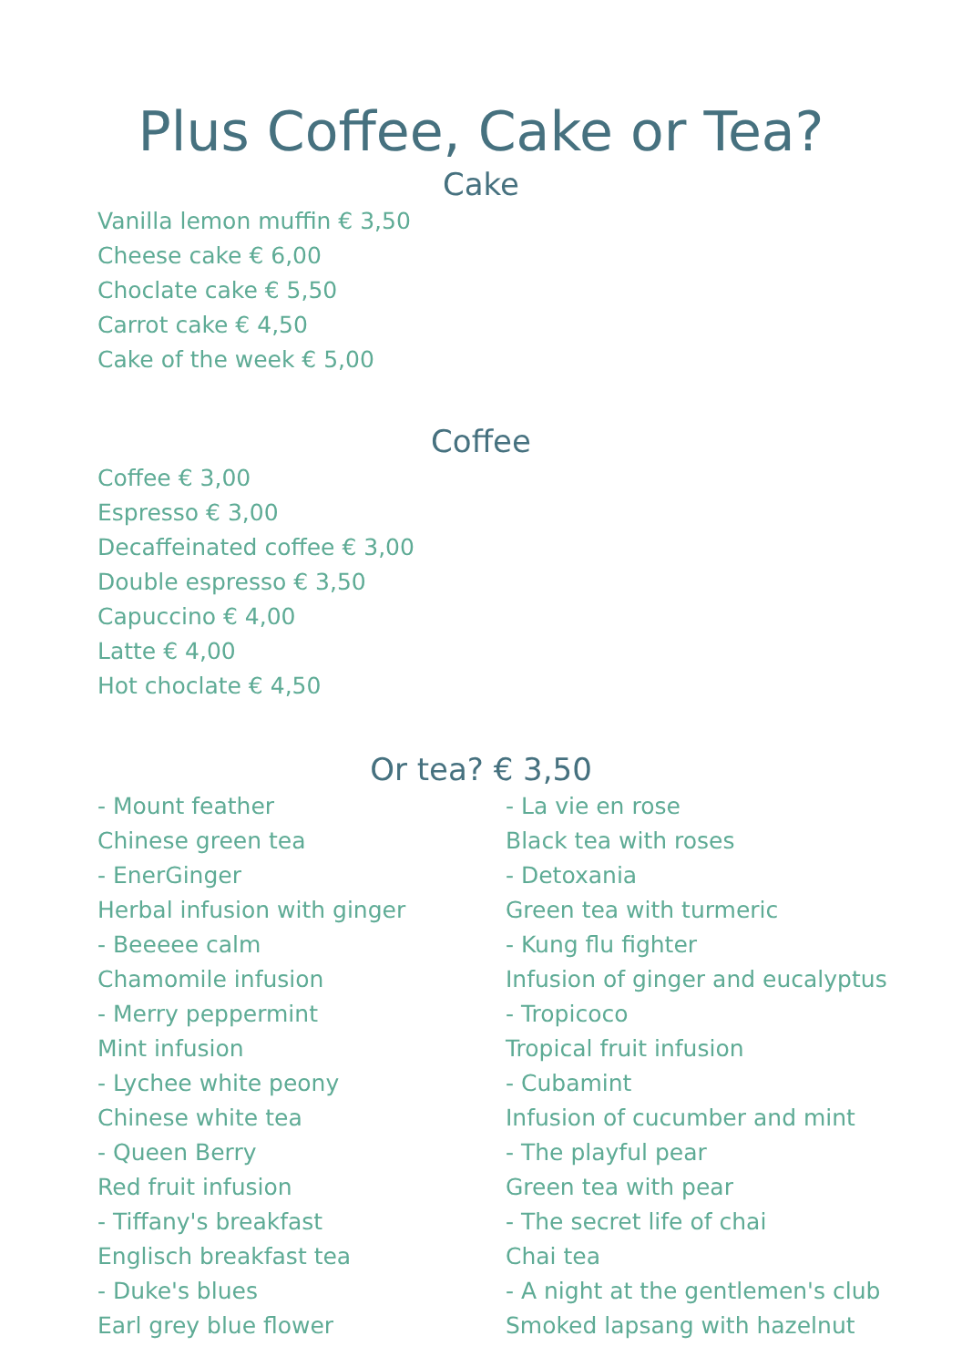Plus Coffee, Cake or Tea?
Cake
Vanilla lemon muffin € 3,50
Cheese cake € 6,00
Choclate cake € 5,50
Carrot cake € 4,50
Cake of the week € 5,00
Coffee
Coffee € 3,00
Espresso € 3,00
Decaffeinated coffee € 3,00
Double espresso € 3,50
Capuccino € 4,00
Latte € 4,00
Hot choclate € 4,50
Or tea? € 3,50
- Mount feather
Chinese green tea
- EnerGinger
Herbal infusion with ginger
- Beeeee calm
Chamomile infusion
- Merry peppermint
Mint infusion
- Lychee white peony
Chinese white tea
- Queen Berry
Red fruit infusion
- Tiffany's breakfast
Englisch breakfast tea
- Duke's blues
Earl grey blue flower
- La vie en rose
Black tea with roses
- Detoxania
Green tea with turmeric
- Kung flu fighter
Infusion of ginger and eucalyptus
- Tropicoco
Tropical fruit infusion
- Cubamint
Infusion of cucumber and mint
- The playful pear
Green tea with pear
- The secret life of chai
Chai tea
- A night at the gentlemen's club
Smoked lapsang with hazelnut